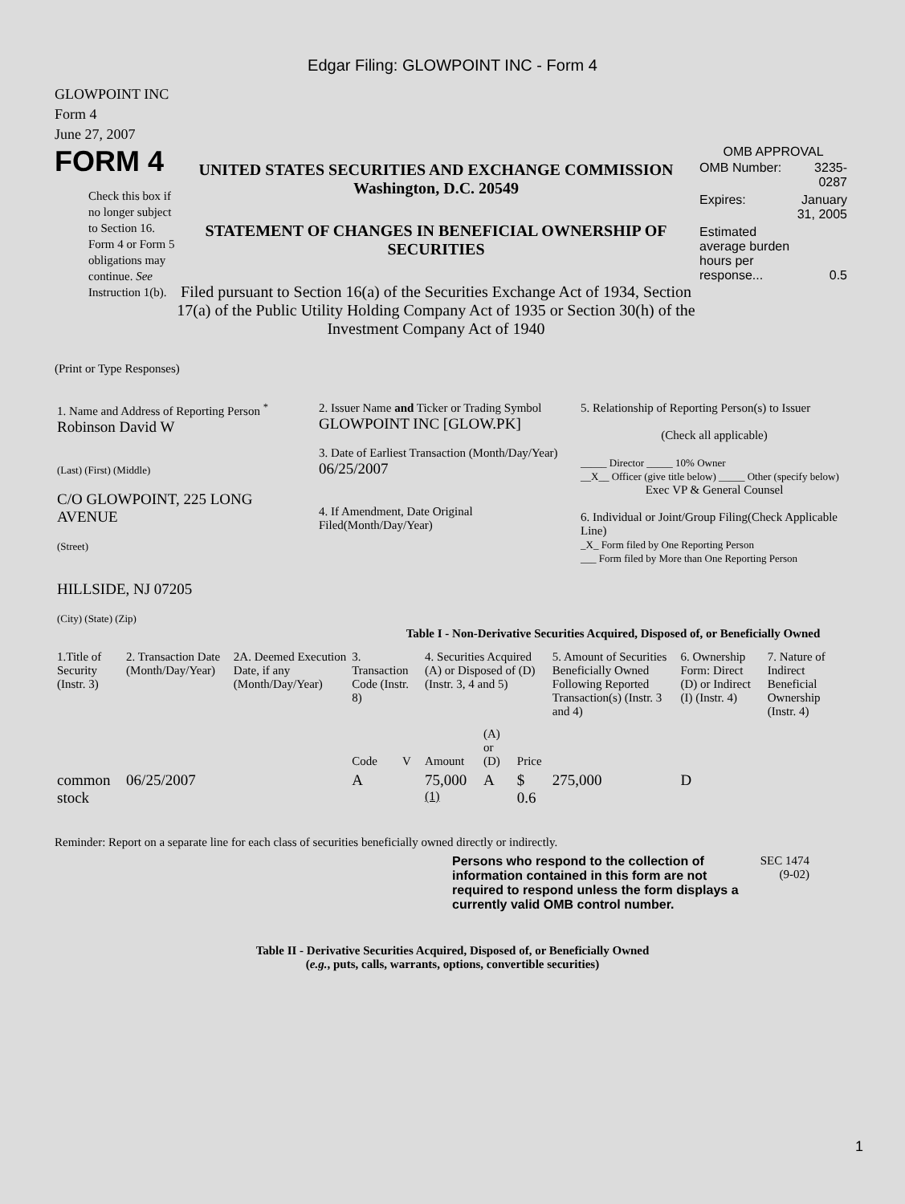Edgar Filing: GLOWPOINT INC - Form 4
GLOWPOINT INC
Form 4
June 27, 2007
FORM 4
Check this box if no longer subject to Section 16. Form 4 or Form 5 obligations may continue. See Instruction 1(b).
UNITED STATES SECURITIES AND EXCHANGE COMMISSION
Washington, D.C. 20549
STATEMENT OF CHANGES IN BENEFICIAL OWNERSHIP OF SECURITIES
Filed pursuant to Section 16(a) of the Securities Exchange Act of 1934, Section 17(a) of the Public Utility Holding Company Act of 1935 or Section 30(h) of the Investment Company Act of 1940
OMB APPROVAL
| OMB Number: | 3235-0287 |
| Expires: | January 31, 2005 |
| Estimated average burden hours per response... | 0.5 |
(Print or Type Responses)
| 1. Name and Address of Reporting Person <sup>*</sup> Robinson David W (Last) (First) (Middle) C/O GLOWPOINT, 225 LONG AVENUE (Street) HILLSIDE, NJ 07205 (City) (State) (Zip) | 2. Issuer Name and Ticker or Trading Symbol GLOWPOINT INC [GLOW.PK] 3. Date of Earliest Transaction (Month/Day/Year) 06/25/2007 4. If Amendment, Date Original Filed(Month/Day/Year) | 5. Relationship of Reporting Person(s) to Issuer (Check all applicable) _____ Director _____ 10% Owner __X__ Officer (give title below) _____ Other (specify below) Exec VP & General Counsel 6. Individual or Joint/Group Filing(Check Applicable Line) _X_ Form filed by One Reporting Person ___ Form filed by More than One Reporting Person |
Table I - Non-Derivative Securities Acquired, Disposed of, or Beneficially Owned
| 1.Title of Security (Instr. 3) | 2. Transaction Date (Month/Day/Year) | 2A. Deemed Execution Date, if any (Month/Day/Year) | 3. Transaction Code (Instr. 8) | | 4. Securities Acquired (A) or Disposed of (D) (Instr. 3, 4 and 5) | | | 5. Amount of Securities Beneficially Owned Following Reported Transaction(s) (Instr. 3 and 4) | 6. Ownership Form: Direct (D) or Indirect (I) (Instr. 4) | 7. Nature of Indirect Beneficial Ownership (Instr. 4) |
| --- | --- | --- | --- | --- | --- | --- | --- | --- | --- | --- |
| | | | Code | V | Amount | (A) or (D) | Price | | | |
| common stock | 06/25/2007 | | A | | 75,000 <sup>(1)</sup> | A | $ 0.6 | 275,000 | D | |
Reminder: Report on a separate line for each class of securities beneficially owned directly or indirectly.
Persons who respond to the collection of information contained in this form are not required to respond unless the form displays a currently valid OMB control number.
SEC 1474 (9-02)
Table II - Derivative Securities Acquired, Disposed of, or Beneficially Owned
(e.g., puts, calls, warrants, options, convertible securities)
1